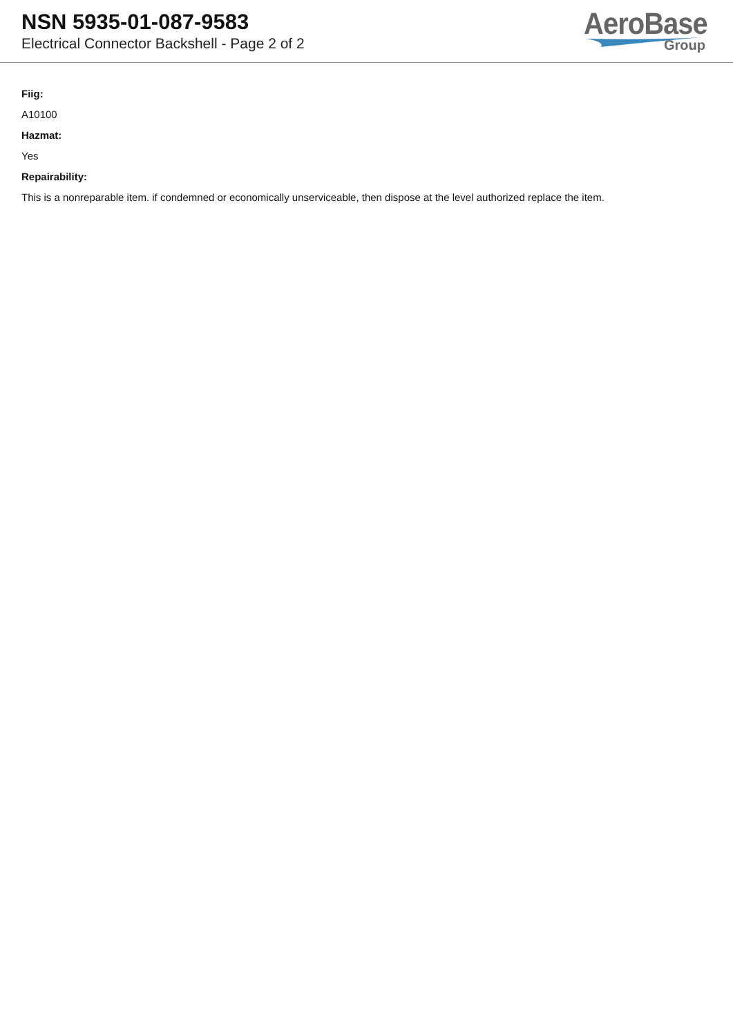NSN 5935-01-087-9583
Electrical Connector Backshell - Page 2 of 2
AeroBase
Group
Fiig:
A10100
Hazmat:
Yes
Repairability:
This is a nonreparable item. if condemned or economically unserviceable, then dispose at the level authorized replace the item.